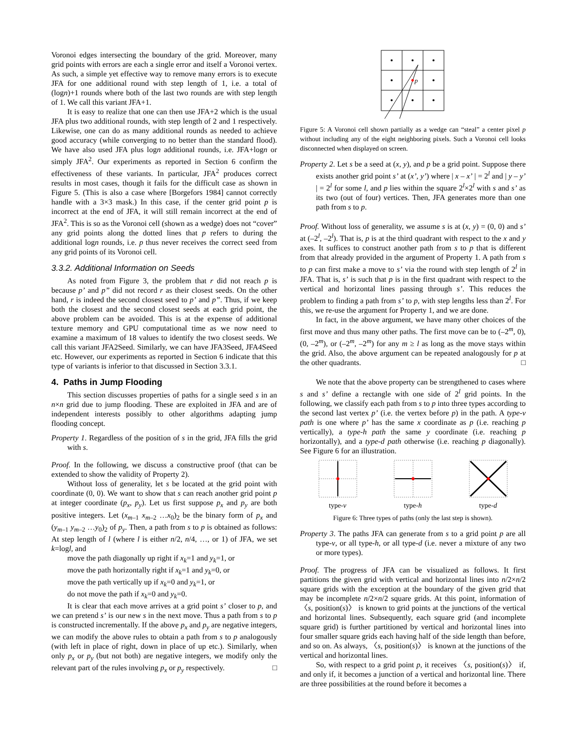Voronoi edges intersecting the boundary of the grid. Moreover, many grid points with errors are each a single error and itself a Voronoi vertex. As such, a simple yet effective way to remove many errors is to execute JFA for one additional round with step length of 1, i.e. a total of (logn)+1 rounds where both of the last two rounds are with step length of 1. We call this variant JFA+1.
It is easy to realize that one can then use JFA+2 which is the usual JFA plus two additional rounds, with step length of 2 and 1 respectively. Likewise, one can do as many additional rounds as needed to achieve good accuracy (while converging to no better than the standard flood). We have also used JFA plus logn additional rounds, i.e. JFA+logn or simply JFA<sup>2</sup>. Our experiments as reported in Section 6 confirm the effectiveness of these variants. In particular, JFA<sup>2</sup> produces correct results in most cases, though it fails for the difficult case as shown in Figure 5. (This is also a case where [Borgefors 1984] cannot correctly handle with a 3×3 mask.) In this case, if the center grid point p is incorrect at the end of JFA, it will still remain incorrect at the end of JFA<sup>2</sup>. This is so as the Voronoi cell (shown as a wedge) does not “cover” any grid points along the dotted lines that p refers to during the additional logn rounds, i.e. p thus never receives the correct seed from any grid points of its Voronoi cell.
3.3.2. Additional Information on Seeds
As noted from Figure 3, the problem that r did not reach p is because p’ and p” did not record r as their closest seeds. On the other hand, r is indeed the second closest seed to p’ and p”. Thus, if we keep both the closest and the second closest seeds at each grid point, the above problem can be avoided. This is at the expense of additional texture memory and GPU computational time as we now need to examine a maximum of 18 values to identify the two closest seeds. We call this variant JFA2Seed. Similarly, we can have JFA3Seed, JFA4Seed etc. However, our experiments as reported in Section 6 indicate that this type of variants is inferior to that discussed in Section 3.3.1.
4. Paths in Jump Flooding
This section discusses properties of paths for a single seed s in an n×n grid due to jump flooding. These are exploited in JFA and are of independent interests possibly to other algorithms adapting jump flooding concept.
Property 1. Regardless of the position of s in the grid, JFA fills the grid with s.
Proof. In the following, we discuss a constructive proof (that can be extended to show the validity of Property 2).
Without loss of generality, let s be located at the grid point with coordinate (0, 0). We want to show that s can reach another grid point p at integer coordinate (p<sub>x</sub>, p<sub>y</sub>). Let us first suppose p<sub>x</sub> and p<sub>y</sub> are both positive integers. Let (x<sub>m–1</sub> x<sub>m–2</sub> …x<sub>0</sub>)<sub>2</sub> be the binary form of p<sub>x</sub> and (y<sub>m–1</sub> y<sub>m–2</sub> …y<sub>0</sub>)<sub>2</sub> of p<sub>y</sub>. Then, a path from s to p is obtained as follows: At step length of l (where l is either n/2, n/4, …, or 1) of JFA, we set k=logl, and
move the path diagonally up right if x<sub>k</sub>=1 and y<sub>k</sub>=1, or
move the path horizontally right if x<sub>k</sub>=1 and y<sub>k</sub>=0, or
move the path vertically up if x<sub>k</sub>=0 and y<sub>k</sub>=1, or
do not move the path if x<sub>k</sub>=0 and y<sub>k</sub>=0.
It is clear that each move arrives at a grid point s’ closer to p, and we can pretend s’ is our new s in the next move. Thus a path from s to p is constructed incrementally. If the above p<sub>x</sub> and p<sub>y</sub> are negative integers, we can modify the above rules to obtain a path from s to p analogously (with left in place of right, down in place of up etc.). Similarly, when only p<sub>x</sub> or p<sub>y</sub> (but not both) are negative integers, we modify only the relevant part of the rules involving p<sub>x</sub> or p<sub>y</sub> respectively. □
p
Figure 5: A Voronoi cell shown partially as a wedge can “steal” a center pixel p without including any of the eight neighboring pixels. Such a Voronoi cell looks disconnected when displayed on screen.
Property 2. Let s be a seed at (x, y), and p be a grid point. Suppose there exists another grid point s’ at (x’, y’) where | x – x’ | = 2<sup>l</sup> and | y – y’ | = 2<sup>l</sup> for some l, and p lies within the square 2<sup>l</sup>×2<sup>l</sup> with s and s’ as its two (out of four) vertices. Then, JFA generates more than one path from s to p.
Proof. Without loss of generality, we assume s is at (x, y) = (0, 0) and s’ at (–2<sup>l</sup>, –2<sup>l</sup>). That is, p is at the third quadrant with respect to the x and y axes. It suffices to construct another path from s to p that is different from that already provided in the argument of Property 1. A path from s to p can first make a move to s’ via the round with step length of 2<sup>l</sup> in JFA. That is, s’ is such that p is in the first quadrant with respect to the vertical and horizontal lines passing through s’. This reduces the problem to finding a path from s’ to p, with step lengths less than 2<sup>l</sup>. For this, we re-use the argument for Property 1, and we are done.
In fact, in the above argument, we have many other choices of the first move and thus many other paths. The first move can be to (–2<sup>m</sup>, 0), (0, –2<sup>m</sup>), or (–2<sup>m</sup>, –2<sup>m</sup>) for any m ≥ l as long as the move stays within the grid. Also, the above argument can be repeated analogously for p at the other quadrants. □
We note that the above property can be strengthened to cases where s and s’ define a rectangle with one side of 2<sup>l</sup> grid points. In the following, we classify each path from s to p into three types according to the second last vertex p’ (i.e. the vertex before p) in the path. A type-v path is one where p’ has the same x coordinate as p (i.e. reaching p vertically), a type-h path the same y coordinate (i.e. reaching p horizontally), and a type-d path otherwise (i.e. reaching p diagonally). See Figure 6 for an illustration.
type-v
type-h
type-d
Figure 6: Three types of paths (only the last step is shown).
Property 3. The paths JFA can generate from s to a grid point p are all type-v, or all type-h, or all type-d (i.e. never a mixture of any two or more types).
Proof. The progress of JFA can be visualized as follows. It first partitions the given grid with vertical and horizontal lines into n/2×n/2 square grids with the exception at the boundary of the given grid that may be incomplete n/2×n/2 square grids. At this point, information of 〈s, position(s)〉 is known to grid points at the junctions of the vertical and horizontal lines. Subsequently, each square grid (and incomplete square grid) is further partitioned by vertical and horizontal lines into four smaller square grids each having half of the side length than before, and so on. As always, 〈s, position(s)〉 is known at the junctions of the vertical and horizontal lines.
So, with respect to a grid point p, it receives 〈s, position(s)〉 if, and only if, it becomes a junction of a vertical and horizontal line. There are three possibilities at the round before it becomes a